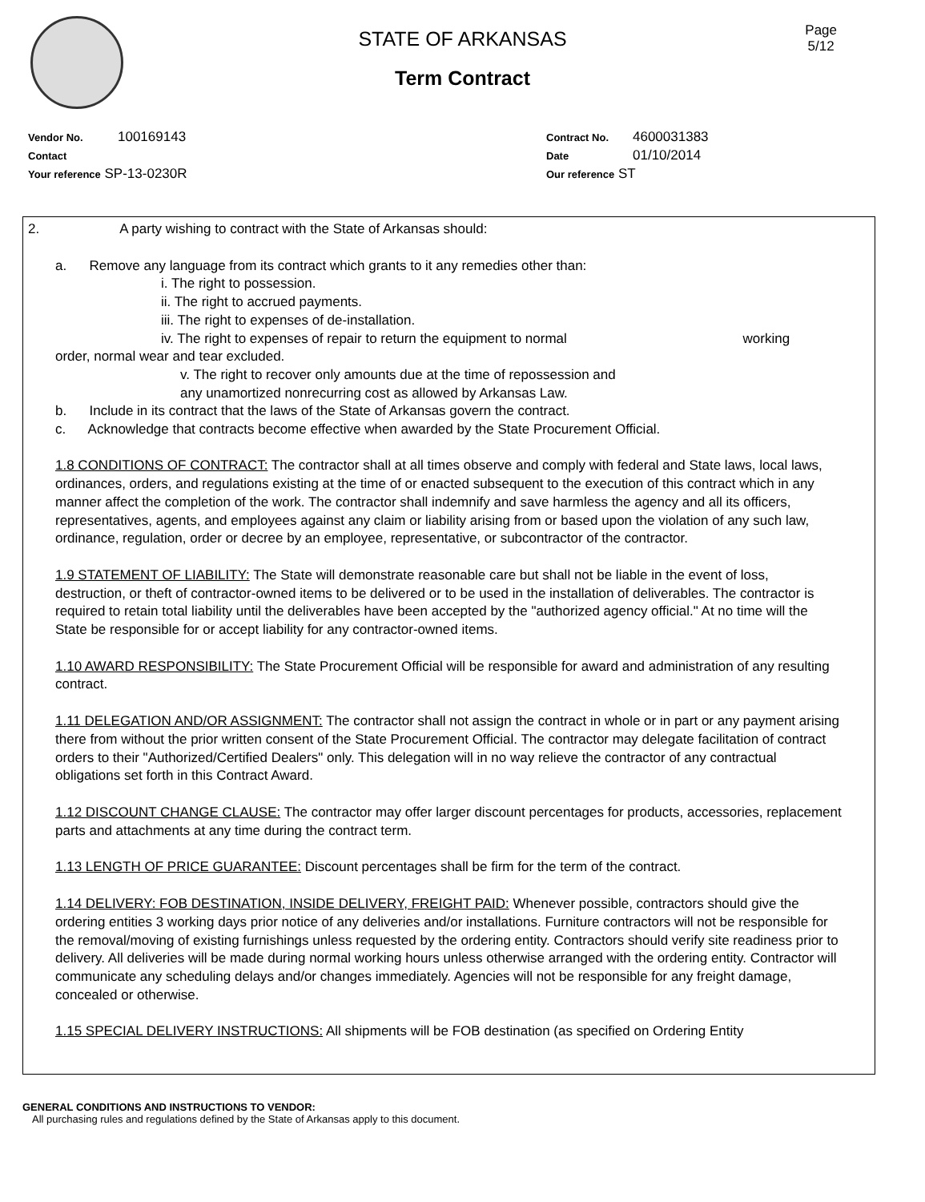STATE OF ARKANSAS
Term Contract
Page
5/12
Vendor No. 100169143
Contact
Your reference SP-13-0230R
Contract No. 4600031383
Date 01/10/2014
Our reference ST
2. A party wishing to contract with the State of Arkansas should:
a. Remove any language from its contract which grants to it any remedies other than:
i. The right to possession.
ii. The right to accrued payments.
iii. The right to expenses of de-installation.
iv. The right to expenses of repair to return the equipment to normal working
order, normal wear and tear excluded.
v. The right to recover only amounts due at the time of repossession and any unamortized nonrecurring cost as allowed by Arkansas Law.
b. Include in its contract that the laws of the State of Arkansas govern the contract.
c. Acknowledge that contracts become effective when awarded by the State Procurement Official.
1.8 CONDITIONS OF CONTRACT: The contractor shall at all times observe and comply with federal and State laws, local laws, ordinances, orders, and regulations existing at the time of or enacted subsequent to the execution of this contract which in any manner affect the completion of the work. The contractor shall indemnify and save harmless the agency and all its officers, representatives, agents, and employees against any claim or liability arising from or based upon the violation of any such law, ordinance, regulation, order or decree by an employee, representative, or subcontractor of the contractor.
1.9 STATEMENT OF LIABILITY: The State will demonstrate reasonable care but shall not be liable in the event of loss, destruction, or theft of contractor-owned items to be delivered or to be used in the installation of deliverables. The contractor is required to retain total liability until the deliverables have been accepted by the "authorized agency official." At no time will the State be responsible for or accept liability for any contractor-owned items.
1.10 AWARD RESPONSIBILITY: The State Procurement Official will be responsible for award and administration of any resulting contract.
1.11 DELEGATION AND/OR ASSIGNMENT: The contractor shall not assign the contract in whole or in part or any payment arising there from without the prior written consent of the State Procurement Official. The contractor may delegate facilitation of contract orders to their "Authorized/Certified Dealers" only. This delegation will in no way relieve the contractor of any contractual obligations set forth in this Contract Award.
1.12 DISCOUNT CHANGE CLAUSE: The contractor may offer larger discount percentages for products, accessories, replacement parts and attachments at any time during the contract term.
1.13 LENGTH OF PRICE GUARANTEE: Discount percentages shall be firm for the term of the contract.
1.14 DELIVERY: FOB DESTINATION, INSIDE DELIVERY, FREIGHT PAID: Whenever possible, contractors should give the ordering entities 3 working days prior notice of any deliveries and/or installations. Furniture contractors will not be responsible for the removal/moving of existing furnishings unless requested by the ordering entity. Contractors should verify site readiness prior to delivery. All deliveries will be made during normal working hours unless otherwise arranged with the ordering entity. Contractor will communicate any scheduling delays and/or changes immediately. Agencies will not be responsible for any freight damage, concealed or otherwise.
1.15 SPECIAL DELIVERY INSTRUCTIONS: All shipments will be FOB destination (as specified on Ordering Entity
GENERAL CONDITIONS AND INSTRUCTIONS TO VENDOR:
All purchasing rules and regulations defined by the State of Arkansas apply to this document.